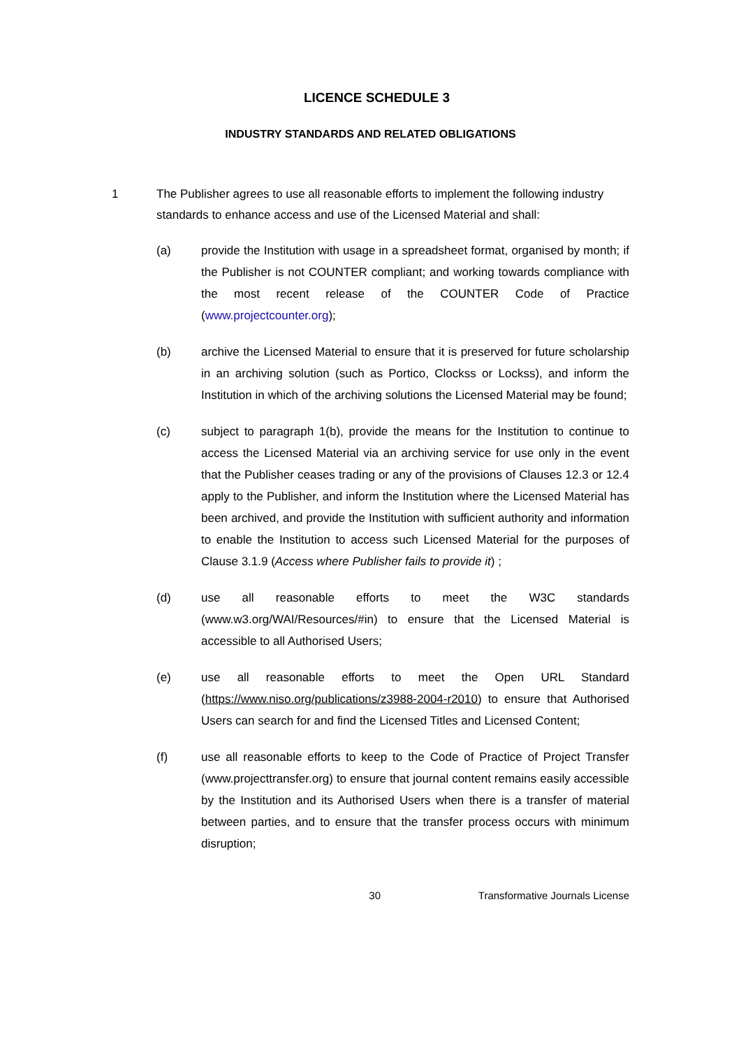LICENCE SCHEDULE 3
INDUSTRY STANDARDS AND RELATED OBLIGATIONS
1 The Publisher agrees to use all reasonable efforts to implement the following industry standards to enhance access and use of the Licensed Material and shall:
(a) provide the Institution with usage in a spreadsheet format, organised by month; if the Publisher is not COUNTER compliant; and working towards compliance with the most recent release of the COUNTER Code of Practice (www.projectcounter.org);
(b) archive the Licensed Material to ensure that it is preserved for future scholarship in an archiving solution (such as Portico, Clockss or Lockss), and inform the Institution in which of the archiving solutions the Licensed Material may be found;
(c) subject to paragraph 1(b), provide the means for the Institution to continue to access the Licensed Material via an archiving service for use only in the event that the Publisher ceases trading or any of the provisions of Clauses 12.3 or 12.4 apply to the Publisher, and inform the Institution where the Licensed Material has been archived, and provide the Institution with sufficient authority and information to enable the Institution to access such Licensed Material for the purposes of Clause 3.1.9 (Access where Publisher fails to provide it) ;
(d) use all reasonable efforts to meet the W3C standards (www.w3.org/WAI/Resources/#in) to ensure that the Licensed Material is accessible to all Authorised Users;
(e) use all reasonable efforts to meet the Open URL Standard (https://www.niso.org/publications/z3988-2004-r2010) to ensure that Authorised Users can search for and find the Licensed Titles and Licensed Content;
(f) use all reasonable efforts to keep to the Code of Practice of Project Transfer (www.projecttransfer.org) to ensure that journal content remains easily accessible by the Institution and its Authorised Users when there is a transfer of material between parties, and to ensure that the transfer process occurs with minimum disruption;
30 Transformative Journals License